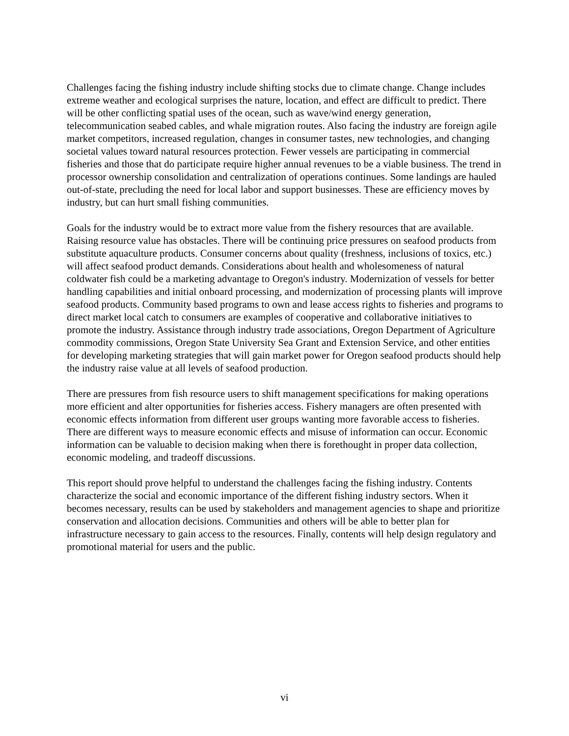Challenges facing the fishing industry include shifting stocks due to climate change. Change includes extreme weather and ecological surprises the nature, location, and effect are difficult to predict. There will be other conflicting spatial uses of the ocean, such as wave/wind energy generation, telecommunication seabed cables, and whale migration routes. Also facing the industry are foreign agile market competitors, increased regulation, changes in consumer tastes, new technologies, and changing societal values toward natural resources protection. Fewer vessels are participating in commercial fisheries and those that do participate require higher annual revenues to be a viable business. The trend in processor ownership consolidation and centralization of operations continues. Some landings are hauled out-of-state, precluding the need for local labor and support businesses. These are efficiency moves by industry, but can hurt small fishing communities.
Goals for the industry would be to extract more value from the fishery resources that are available. Raising resource value has obstacles. There will be continuing price pressures on seafood products from substitute aquaculture products. Consumer concerns about quality (freshness, inclusions of toxics, etc.) will affect seafood product demands. Considerations about health and wholesomeness of natural coldwater fish could be a marketing advantage to Oregon's industry. Modernization of vessels for better handling capabilities and initial onboard processing, and modernization of processing plants will improve seafood products. Community based programs to own and lease access rights to fisheries and programs to direct market local catch to consumers are examples of cooperative and collaborative initiatives to promote the industry. Assistance through industry trade associations, Oregon Department of Agriculture commodity commissions, Oregon State University Sea Grant and Extension Service, and other entities for developing marketing strategies that will gain market power for Oregon seafood products should help the industry raise value at all levels of seafood production.
There are pressures from fish resource users to shift management specifications for making operations more efficient and alter opportunities for fisheries access. Fishery managers are often presented with economic effects information from different user groups wanting more favorable access to fisheries. There are different ways to measure economic effects and misuse of information can occur. Economic information can be valuable to decision making when there is forethought in proper data collection, economic modeling, and tradeoff discussions.
This report should prove helpful to understand the challenges facing the fishing industry. Contents characterize the social and economic importance of the different fishing industry sectors. When it becomes necessary, results can be used by stakeholders and management agencies to shape and prioritize conservation and allocation decisions. Communities and others will be able to better plan for infrastructure necessary to gain access to the resources. Finally, contents will help design regulatory and promotional material for users and the public.
vi